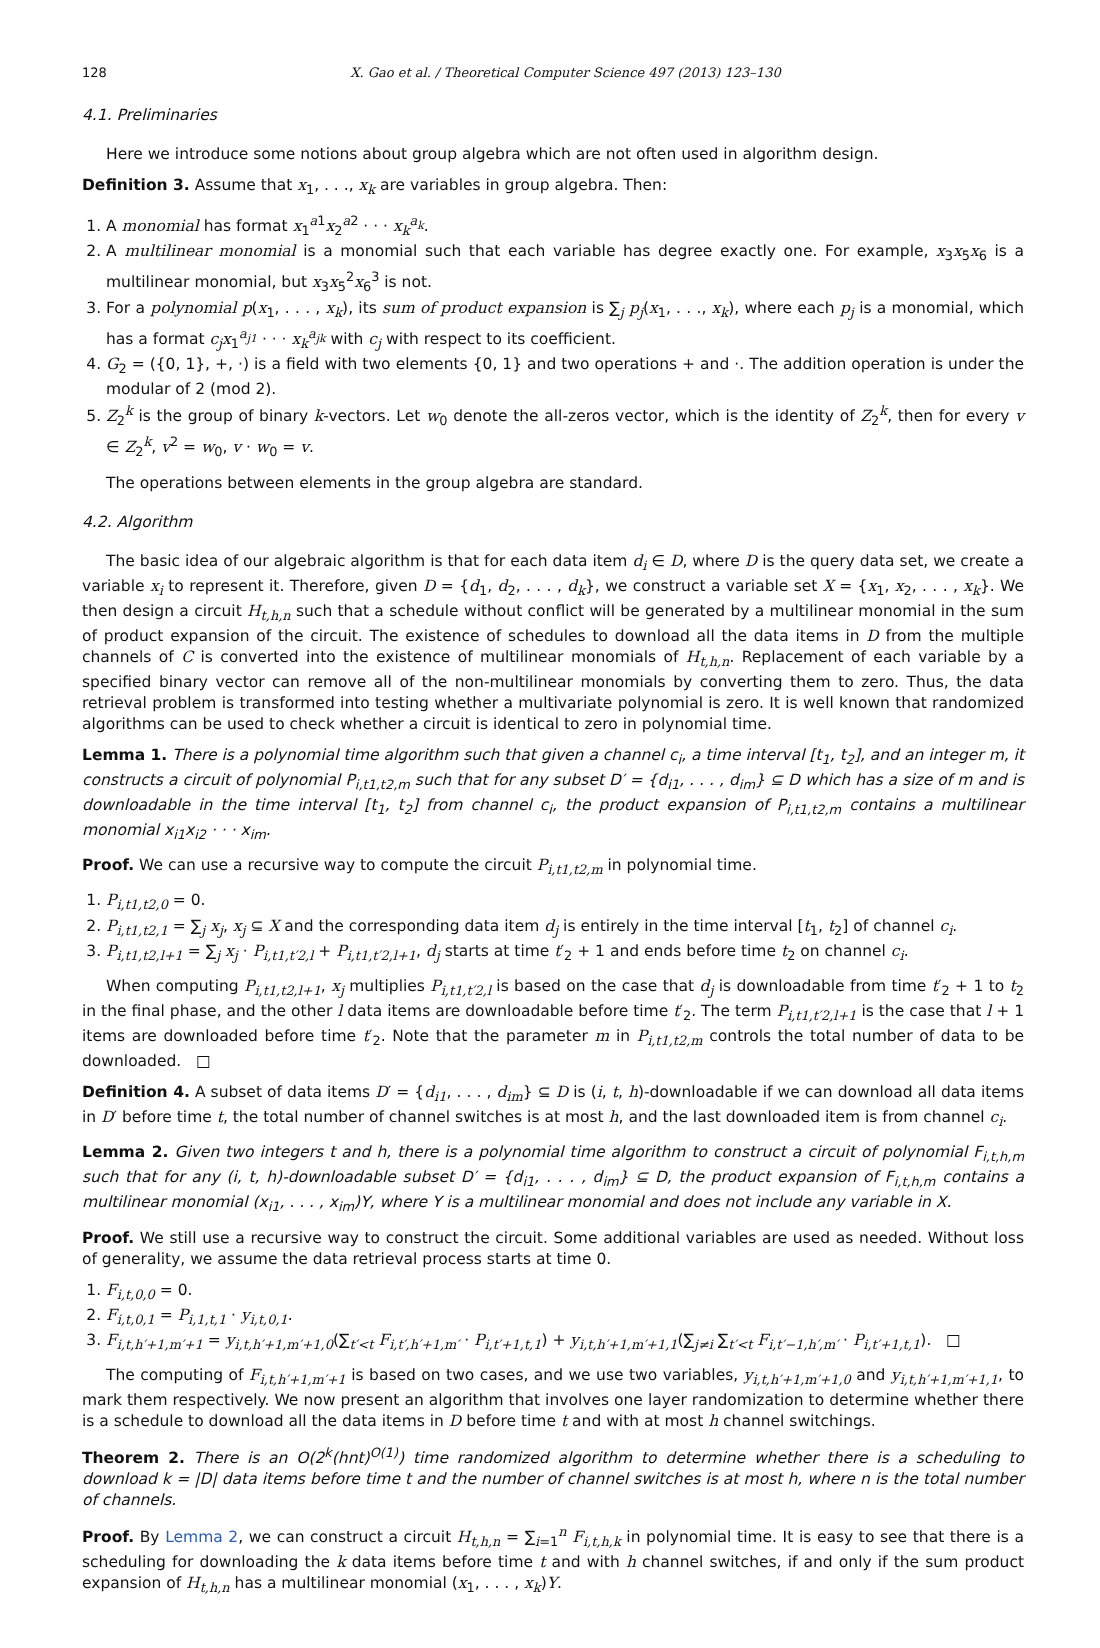128 X. Gao et al. / Theoretical Computer Science 497 (2013) 123–130
4.1. Preliminaries
Here we introduce some notions about group algebra which are not often used in algorithm design.
Definition 3. Assume that x<sub>1</sub>, . . ., x<sub>k</sub> are variables in group algebra. Then:
1. A monomial has format x<sub>1</sub><sup>a1</sup>x<sub>2</sub><sup>a2</sup> · · · x<sub>k</sub><sup>a<sub>k</sub></sup>.
2. A multilinear monomial is a monomial such that each variable has degree exactly one. For example, x<sub>3</sub>x<sub>5</sub>x<sub>6</sub> is a multilinear monomial, but x<sub>3</sub>x<sub>5</sub><sup>2</sup>x<sub>6</sub><sup>3</sup> is not.
3. For a polynomial p(x<sub>1</sub>, . . . , x<sub>k</sub>), its sum of product expansion is ∑<sub>j</sub> p<sub>j</sub>(x<sub>1</sub>, . . ., x<sub>k</sub>), where each p<sub>j</sub> is a monomial, which has a format c<sub>j</sub>x<sub>1</sub><sup>a<sub>j1</sub></sup> · · · x<sub>k</sub><sup>a<sub>jk</sub></sup> with c<sub>j</sub> with respect to its coefficient.
4. G<sub>2</sub> = ({0, 1}, +, ·) is a field with two elements {0, 1} and two operations + and ·. The addition operation is under the modular of 2 (mod 2).
5. Z<sub>2</sub><sup>k</sup> is the group of binary k-vectors. Let w<sub>0</sub> denote the all-zeros vector, which is the identity of Z<sub>2</sub><sup>k</sup>, then for every v ∈ Z<sub>2</sub><sup>k</sup>, v<sup>2</sup> = w<sub>0</sub>, v · w<sub>0</sub> = v.
The operations between elements in the group algebra are standard.
4.2. Algorithm
The basic idea of our algebraic algorithm is that for each data item d<sub>i</sub> ∈ D, where D is the query data set, we create a variable x<sub>i</sub> to represent it. Therefore, given D = {d<sub>1</sub>, d<sub>2</sub>, . . . , d<sub>k</sub>}, we construct a variable set X = {x<sub>1</sub>, x<sub>2</sub>, . . . , x<sub>k</sub>}. We then design a circuit H<sub>t,h,n</sub> such that a schedule without conflict will be generated by a multilinear monomial in the sum of product expansion of the circuit. The existence of schedules to download all the data items in D from the multiple channels of C is converted into the existence of multilinear monomials of H<sub>t,h,n</sub>. Replacement of each variable by a specified binary vector can remove all of the non-multilinear monomials by converting them to zero. Thus, the data retrieval problem is transformed into testing whether a multivariate polynomial is zero. It is well known that randomized algorithms can be used to check whether a circuit is identical to zero in polynomial time.
Lemma 1. There is a polynomial time algorithm such that given a channel c<sub>i</sub>, a time interval [t<sub>1</sub>, t<sub>2</sub>], and an integer m, it constructs a circuit of polynomial P<sub>i,t1,t2,m</sub> such that for any subset D′ = {d<sub>i1</sub>, . . . , d<sub>im</sub>} ⊆ D which has a size of m and is downloadable in the time interval [t<sub>1</sub>, t<sub>2</sub>] from channel c<sub>i</sub>, the product expansion of P<sub>i,t1,t2,m</sub> contains a multilinear monomial x<sub>i1</sub>x<sub>i2</sub> · · · x<sub>im</sub>.
Proof. We can use a recursive way to compute the circuit P<sub>i,t1,t2,m</sub> in polynomial time.
1. P<sub>i,t1,t2,0</sub> = 0.
2. P<sub>i,t1,t2,1</sub> = ∑<sub>j</sub> x<sub>j</sub>, x<sub>j</sub> ⊆ X and the corresponding data item d<sub>j</sub> is entirely in the time interval [t<sub>1</sub>, t<sub>2</sub>] of channel c<sub>i</sub>.
3. P<sub>i,t1,t2,l+1</sub> = ∑<sub>j</sub> x<sub>j</sub> · P<sub>i,t1,t′2,l</sub> + P<sub>i,t1,t′2,l+1</sub>, d<sub>j</sub> starts at time t′<sub>2</sub> + 1 and ends before time t<sub>2</sub> on channel c<sub>i</sub>.
When computing P<sub>i,t1,t2,l+1</sub>, x<sub>j</sub> multiplies P<sub>i,t1,t′2,l</sub> is based on the case that d<sub>j</sub> is downloadable from time t′<sub>2</sub> + 1 to t<sub>2</sub> in the final phase, and the other l data items are downloadable before time t′<sub>2</sub>. The term P<sub>i,t1,t′2,l+1</sub> is the case that l + 1 items are downloaded before time t′<sub>2</sub>. Note that the parameter m in P<sub>i,t1,t2,m</sub> controls the total number of data to be downloaded. □
Definition 4. A subset of data items D′ = {d<sub>i1</sub>, . . . , d<sub>im</sub>} ⊆ D is (i, t, h)-downloadable if we can download all data items in D′ before time t, the total number of channel switches is at most h, and the last downloaded item is from channel c<sub>i</sub>.
Lemma 2. Given two integers t and h, there is a polynomial time algorithm to construct a circuit of polynomial F<sub>i,t,h,m</sub> such that for any (i, t, h)-downloadable subset D′ = {d<sub>i1</sub>, . . . , d<sub>im</sub>} ⊆ D, the product expansion of F<sub>i,t,h,m</sub> contains a multilinear monomial (x<sub>i1</sub>, . . . , x<sub>im</sub>)Y, where Y is a multilinear monomial and does not include any variable in X.
Proof. We still use a recursive way to construct the circuit. Some additional variables are used as needed. Without loss of generality, we assume the data retrieval process starts at time 0.
1. F<sub>i,t,0,0</sub> = 0.
2. F<sub>i,t,0,1</sub> = P<sub>i,1,t,1</sub> · y<sub>i,t,0,1</sub>.
3. F<sub>i,t,h′+1,m′+1</sub> = y<sub>i,t,h′+1,m′+1,0</sub>(∑<sub>t′<t</sub> F<sub>i,t′,h′+1,m′</sub> · P<sub>i,t′+1,t,1</sub>) + y<sub>i,t,h′+1,m′+1,1</sub>(∑<sub>j≠i</sub> ∑<sub>t′<t</sub> F<sub>i,t′−1,h′,m′</sub> · P<sub>i,t′+1,t,1</sub>). □
The computing of F<sub>i,t,h′+1,m′+1</sub> is based on two cases, and we use two variables, y<sub>i,t,h′+1,m′+1,0</sub> and y<sub>i,t,h′+1,m′+1,1</sub>, to mark them respectively. We now present an algorithm that involves one layer randomization to determine whether there is a schedule to download all the data items in D before time t and with at most h channel switchings.
Theorem 2. There is an O(2<sup>k</sup>(hnt)<sup>O(1)</sup>) time randomized algorithm to determine whether there is a scheduling to download k = |D| data items before time t and the number of channel switches is at most h, where n is the total number of channels.
Proof. By Lemma 2, we can construct a circuit H<sub>t,h,n</sub> = ∑<sub>i=1</sub><sup>n</sup> F<sub>i,t,h,k</sub> in polynomial time. It is easy to see that there is a scheduling for downloading the k data items before time t and with h channel switches, if and only if the sum product expansion of H<sub>t,h,n</sub> has a multilinear monomial (x<sub>1</sub>, . . . , x<sub>k</sub>)Y.